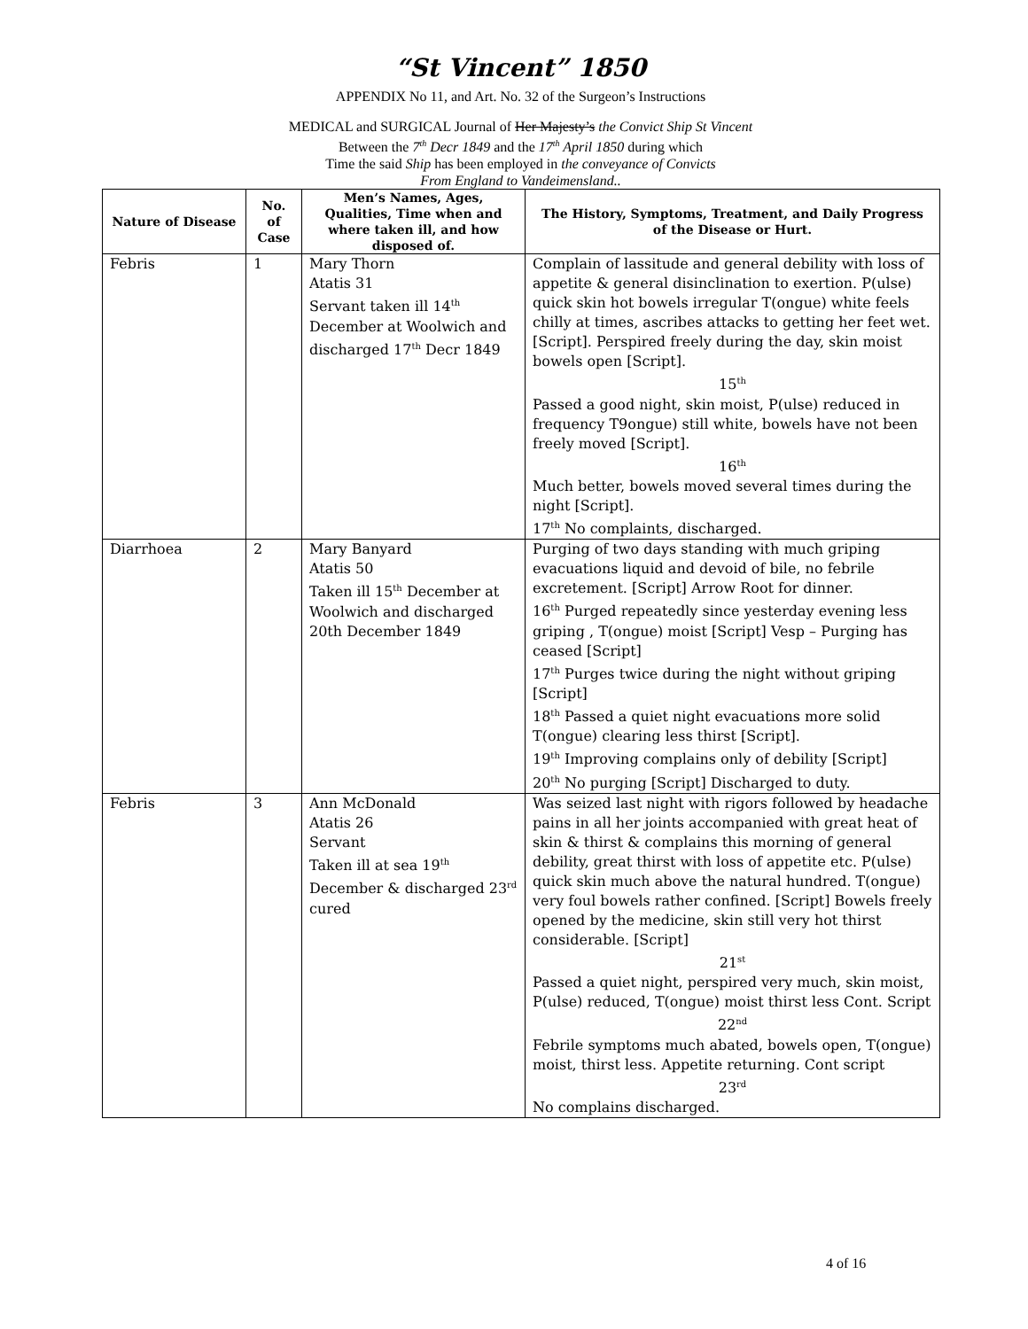“St Vincent” 1850
APPENDIX No 11, and Art. No. 32 of the Surgeon’s Instructions
MEDICAL and SURGICAL Journal of Her Majesty’s the Convict Ship St Vincent
Between the 7<sup>th</sup> Decr 1849 and the 17<sup>th</sup> April 1850 during which
Time the said Ship has been employed in the conveyance of Convicts
From England to Vandeimensland..
| Nature of Disease | No. of Case | Men’s Names, Ages, Qualities, Time when and where taken ill, and how disposed of. | The History, Symptoms, Treatment, and Daily Progress of the Disease or Hurt. |
| --- | --- | --- | --- |
| Febris | 1 | Mary Thorn Atatis 31 Servant taken ill 14<sup>th</sup> December at Woolwich and discharged 17<sup>th</sup> Decr 1849 | Complain of lassitude and general debility with loss of appetite & general disinclination to exertion. P(ulse) quick skin hot bowels irregular T(ongue) white feels chilly at times, ascribes attacks to getting her feet wet. [Script]. Perspired freely during the day, skin moist bowels open [Script]. 15<sup>th</sup> Passed a good night, skin moist, P(ulse) reduced in frequency T9ongue) still white, bowels have not been freely moved [Script]. 16<sup>th</sup> Much better, bowels moved several times during the night [Script]. 17<sup>th</sup> No complaints, discharged. |
| Diarrhoea | 2 | Mary Banyard Atatis 50 Taken ill 15<sup>th</sup> December at Woolwich and discharged 20th December 1849 | Purging of two days standing with much griping evacuations liquid and devoid of bile, no febrile excretement. [Script] Arrow Root for dinner. 16<sup>th</sup> Purged repeatedly since yesterday evening less griping , T(ongue) moist [Script] Vesp – Purging has ceased [Script] 17<sup>th</sup> Purges twice during the night without griping [Script] 18<sup>th</sup> Passed a quiet night evacuations more solid T(ongue) clearing less thirst [Script]. 19<sup>th</sup> Improving complains only of debility [Script] 20<sup>th</sup> No purging [Script] Discharged to duty. |
| Febris | 3 | Ann McDonald Atatis 26 Servant Taken ill at sea 19<sup>th</sup> December & discharged 23<sup>rd</sup> cured | Was seized last night with rigors followed by headache pains in all her joints accompanied with great heat of skin & thirst & complains this morning of general debility, great thirst with loss of appetite etc. P(ulse) quick skin much above the natural hundred. T(ongue) very foul bowels rather confined. [Script] Bowels freely opened by the medicine, skin still very hot thirst considerable. [Script] 21<sup>st</sup> Passed a quiet night, perspired very much, skin moist, P(ulse) reduced, T(ongue) moist thirst less Cont. Script 22<sup>nd</sup> Febrile symptoms much abated, bowels open, T(ongue) moist, thirst less. Appetite returning. Cont script 23<sup>rd</sup> No complains discharged. |
4 of 16